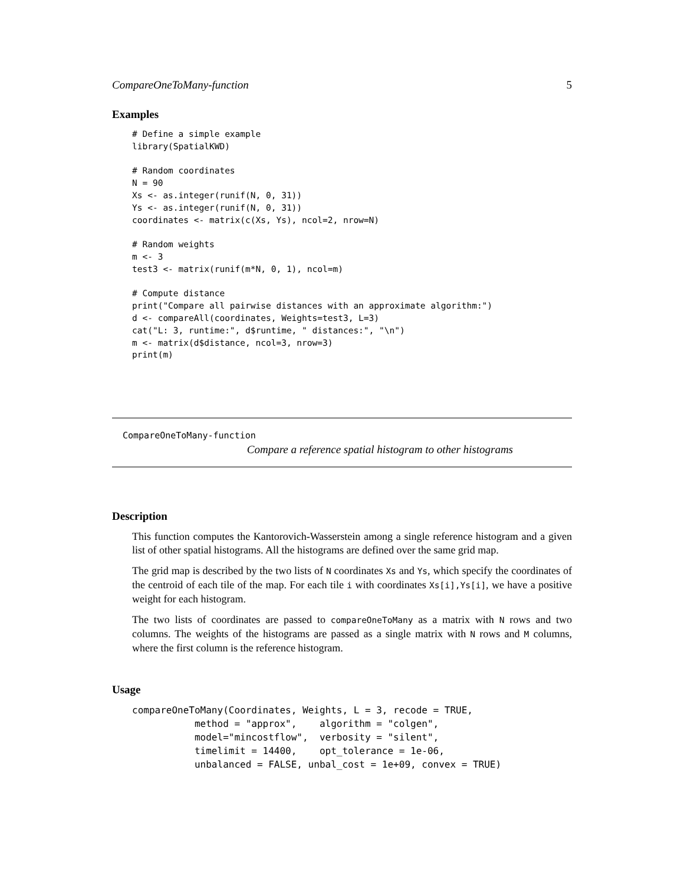CompareOneToMany-function 5
Examples
# Define a simple example
library(SpatialKWD)

# Random coordinates
N = 90
Xs <- as.integer(runif(N, 0, 31))
Ys <- as.integer(runif(N, 0, 31))
coordinates <- matrix(c(Xs, Ys), ncol=2, nrow=N)

# Random weights
m <- 3
test3 <- matrix(runif(m*N, 0, 1), ncol=m)

# Compute distance
print("Compare all pairwise distances with an approximate algorithm:")
d <- compareAll(coordinates, Weights=test3, L=3)
cat("L: 3, runtime:", d$runtime, " distances:", "\n")
m <- matrix(d$distance, ncol=3, nrow=3)
print(m)
CompareOneToMany-function
Compare a reference spatial histogram to other histograms
Description
This function computes the Kantorovich-Wasserstein among a single reference histogram and a given list of other spatial histograms. All the histograms are defined over the same grid map.
The grid map is described by the two lists of N coordinates Xs and Ys, which specify the coordinates of the centroid of each tile of the map. For each tile i with coordinates Xs[i],Ys[i], we have a positive weight for each histogram.
The two lists of coordinates are passed to compareOneToMany as a matrix with N rows and two columns. The weights of the histograms are passed as a single matrix with N rows and M columns, where the first column is the reference histogram.
Usage
compareOneToMany(Coordinates, Weights, L = 3, recode = TRUE,
           method = "approx",    algorithm = "colgen",
           model="mincostflow",  verbosity = "silent",
           timelimit = 14400,    opt_tolerance = 1e-06,
           unbalanced = FALSE, unbal_cost = 1e+09, convex = TRUE)